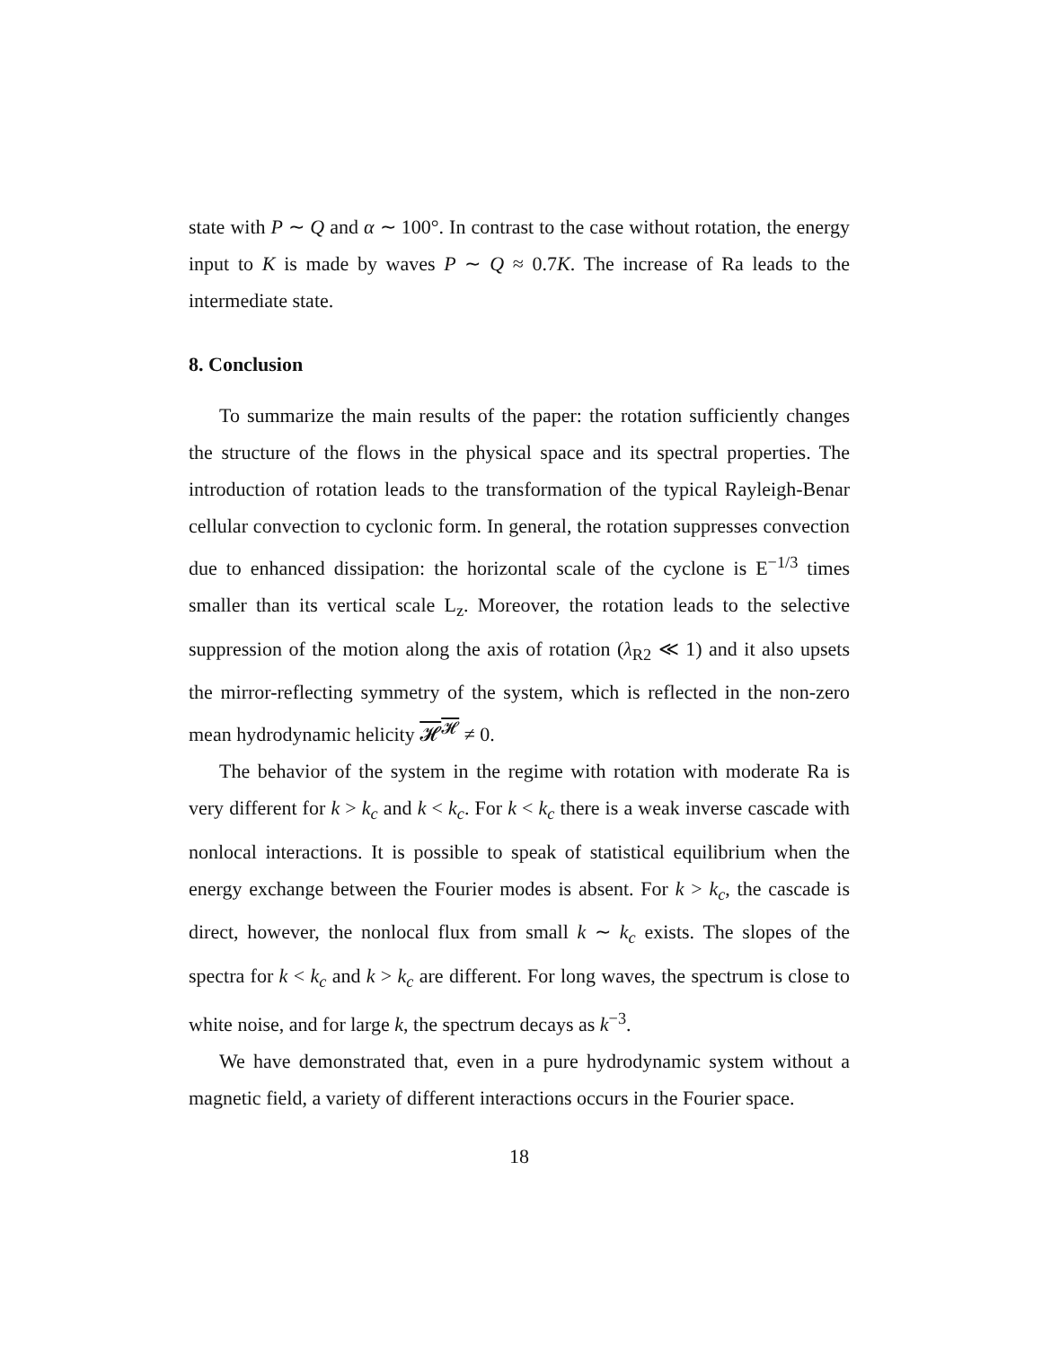state with P ∼ Q and α ∼ 100°. In contrast to the case without rotation, the energy input to K is made by waves P ∼ Q ≈ 0.7K. The increase of Ra leads to the intermediate state.
8. Conclusion
To summarize the main results of the paper: the rotation sufficiently changes the structure of the flows in the physical space and its spectral properties. The introduction of rotation leads to the transformation of the typical Rayleigh-Benar cellular convection to cyclonic form. In general, the rotation suppresses convection due to enhanced dissipation: the horizontal scale of the cyclone is E<sup>−1/3</sup> times smaller than its vertical scale L<sub>z</sub>. Moreover, the rotation leads to the selective suppression of the motion along the axis of rotation (λ<sub>R2</sub> ≪ 1) and it also upsets the mirror-reflecting symmetry of the system, which is reflected in the non-zero mean hydrodynamic helicity 𝓗<sup>𝓗</sup> ≠ 0.
The behavior of the system in the regime with rotation with moderate Ra is very different for k > k<sub>c</sub> and k < k<sub>c</sub>. For k < k<sub>c</sub> there is a weak inverse cascade with nonlocal interactions. It is possible to speak of statistical equilibrium when the energy exchange between the Fourier modes is absent. For k > k<sub>c</sub>, the cascade is direct, however, the nonlocal flux from small k ∼ k<sub>c</sub> exists. The slopes of the spectra for k < k<sub>c</sub> and k > k<sub>c</sub> are different. For long waves, the spectrum is close to white noise, and for large k, the spectrum decays as k<sup>−3</sup>.
We have demonstrated that, even in a pure hydrodynamic system without a magnetic field, a variety of different interactions occurs in the Fourier space.
18